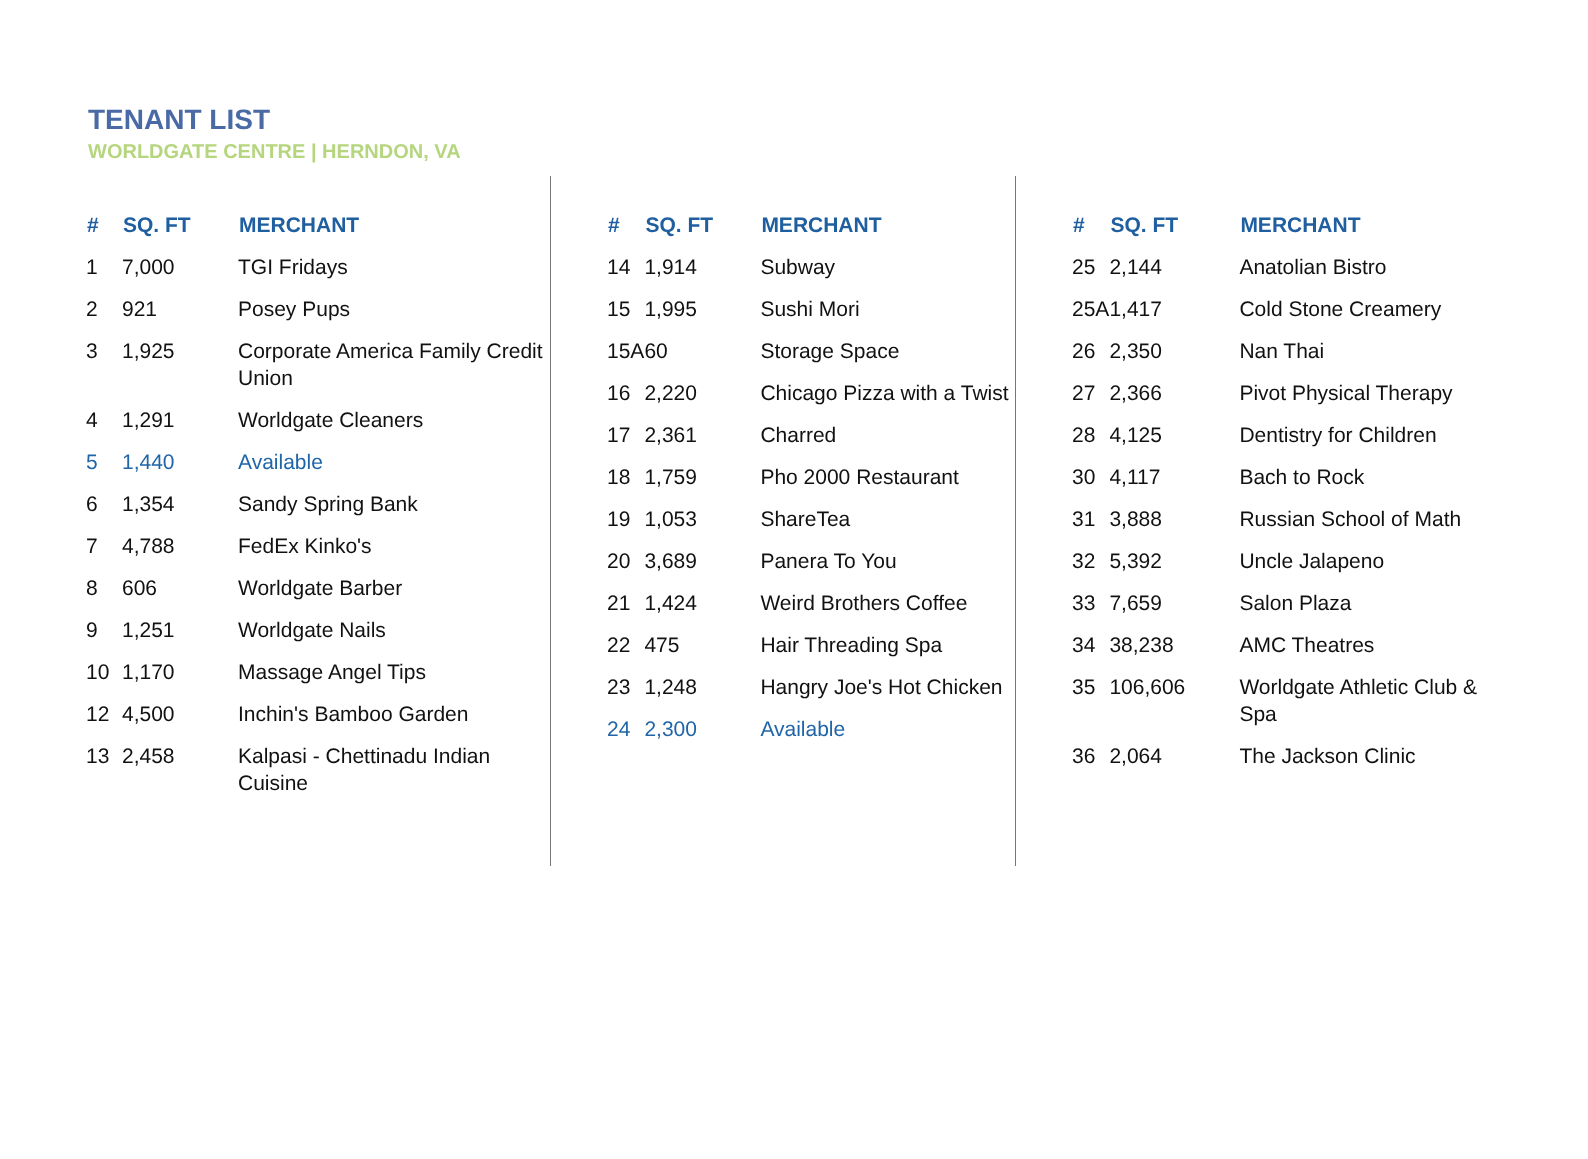TENANT LIST
WORLDGATE CENTRE | HERNDON, VA
| # | SQ. FT | MERCHANT |
| --- | --- | --- |
| 1 | 7,000 | TGI Fridays |
| 2 | 921 | Posey Pups |
| 3 | 1,925 | Corporate America Family Credit Union |
| 4 | 1,291 | Worldgate Cleaners |
| 5 | 1,440 | Available |
| 6 | 1,354 | Sandy Spring Bank |
| 7 | 4,788 | FedEx Kinko's |
| 8 | 606 | Worldgate Barber |
| 9 | 1,251 | Worldgate Nails |
| 10 | 1,170 | Massage Angel Tips |
| 12 | 4,500 | Inchin's Bamboo Garden |
| 13 | 2,458 | Kalpasi - Chettinadu Indian Cuisine |
| # | SQ. FT | MERCHANT |
| --- | --- | --- |
| 14 | 1,914 | Subway |
| 15 | 1,995 | Sushi Mori |
| 15A | 60 | Storage Space |
| 16 | 2,220 | Chicago Pizza with a Twist |
| 17 | 2,361 | Charred |
| 18 | 1,759 | Pho 2000 Restaurant |
| 19 | 1,053 | ShareTea |
| 20 | 3,689 | Panera To You |
| 21 | 1,424 | Weird Brothers Coffee |
| 22 | 475 | Hair Threading Spa |
| 23 | 1,248 | Hangry Joe's Hot Chicken |
| 24 | 2,300 | Available |
| # | SQ. FT | MERCHANT |
| --- | --- | --- |
| 25 | 2,144 | Anatolian Bistro |
| 25A | 1,417 | Cold Stone Creamery |
| 26 | 2,350 | Nan Thai |
| 27 | 2,366 | Pivot Physical Therapy |
| 28 | 4,125 | Dentistry for Children |
| 30 | 4,117 | Bach to Rock |
| 31 | 3,888 | Russian School of Math |
| 32 | 5,392 | Uncle Jalapeno |
| 33 | 7,659 | Salon Plaza |
| 34 | 38,238 | AMC Theatres |
| 35 | 106,606 | Worldgate Athletic Club & Spa |
| 36 | 2,064 | The Jackson Clinic |